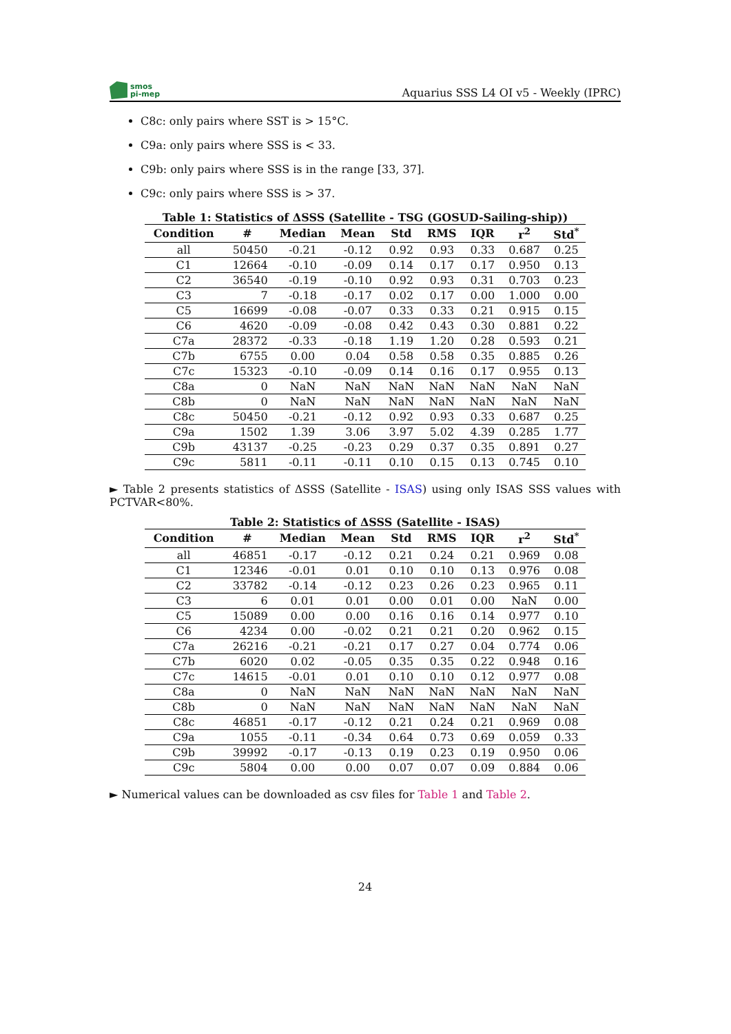smos
pi-mep
Aquarius SSS L4 OI v5 - Weekly (IPRC)
C8c: only pairs where SST is > 15°C.
C9a: only pairs where SSS is < 33.
C9b: only pairs where SSS is in the range [33, 37].
C9c: only pairs where SSS is > 37.
Table 1: Statistics of ΔSSS (Satellite - TSG (GOSUD-Sailing-ship))
| Condition | # | Median | Mean | Std | RMS | IQR | r<sup>2</sup> | Std<sup>*</sup> |
| --- | --- | --- | --- | --- | --- | --- | --- | --- |
| all | 50450 | -0.21 | -0.12 | 0.92 | 0.93 | 0.33 | 0.687 | 0.25 |
| C1 | 12664 | -0.10 | -0.09 | 0.14 | 0.17 | 0.17 | 0.950 | 0.13 |
| C2 | 36540 | -0.19 | -0.10 | 0.92 | 0.93 | 0.31 | 0.703 | 0.23 |
| C3 | 7 | -0.18 | -0.17 | 0.02 | 0.17 | 0.00 | 1.000 | 0.00 |
| C5 | 16699 | -0.08 | -0.07 | 0.33 | 0.33 | 0.21 | 0.915 | 0.15 |
| C6 | 4620 | -0.09 | -0.08 | 0.42 | 0.43 | 0.30 | 0.881 | 0.22 |
| C7a | 28372 | -0.33 | -0.18 | 1.19 | 1.20 | 0.28 | 0.593 | 0.21 |
| C7b | 6755 | 0.00 | 0.04 | 0.58 | 0.58 | 0.35 | 0.885 | 0.26 |
| C7c | 15323 | -0.10 | -0.09 | 0.14 | 0.16 | 0.17 | 0.955 | 0.13 |
| C8a | 0 | NaN | NaN | NaN | NaN | NaN | NaN | NaN |
| C8b | 0 | NaN | NaN | NaN | NaN | NaN | NaN | NaN |
| C8c | 50450 | -0.21 | -0.12 | 0.92 | 0.93 | 0.33 | 0.687 | 0.25 |
| C9a | 1502 | 1.39 | 3.06 | 3.97 | 5.02 | 4.39 | 0.285 | 1.77 |
| C9b | 43137 | -0.25 | -0.23 | 0.29 | 0.37 | 0.35 | 0.891 | 0.27 |
| C9c | 5811 | -0.11 | -0.11 | 0.10 | 0.15 | 0.13 | 0.745 | 0.10 |
► Table 2 presents statistics of ΔSSS (Satellite - ISAS) using only ISAS SSS values with PCTVAR<80%.
Table 2: Statistics of ΔSSS (Satellite - ISAS)
| Condition | # | Median | Mean | Std | RMS | IQR | r<sup>2</sup> | Std<sup>*</sup> |
| --- | --- | --- | --- | --- | --- | --- | --- | --- |
| all | 46851 | -0.17 | -0.12 | 0.21 | 0.24 | 0.21 | 0.969 | 0.08 |
| C1 | 12346 | -0.01 | 0.01 | 0.10 | 0.10 | 0.13 | 0.976 | 0.08 |
| C2 | 33782 | -0.14 | -0.12 | 0.23 | 0.26 | 0.23 | 0.965 | 0.11 |
| C3 | 6 | 0.01 | 0.01 | 0.00 | 0.01 | 0.00 | NaN | 0.00 |
| C5 | 15089 | 0.00 | 0.00 | 0.16 | 0.16 | 0.14 | 0.977 | 0.10 |
| C6 | 4234 | 0.00 | -0.02 | 0.21 | 0.21 | 0.20 | 0.962 | 0.15 |
| C7a | 26216 | -0.21 | -0.21 | 0.17 | 0.27 | 0.04 | 0.774 | 0.06 |
| C7b | 6020 | 0.02 | -0.05 | 0.35 | 0.35 | 0.22 | 0.948 | 0.16 |
| C7c | 14615 | -0.01 | 0.01 | 0.10 | 0.10 | 0.12 | 0.977 | 0.08 |
| C8a | 0 | NaN | NaN | NaN | NaN | NaN | NaN | NaN |
| C8b | 0 | NaN | NaN | NaN | NaN | NaN | NaN | NaN |
| C8c | 46851 | -0.17 | -0.12 | 0.21 | 0.24 | 0.21 | 0.969 | 0.08 |
| C9a | 1055 | -0.11 | -0.34 | 0.64 | 0.73 | 0.69 | 0.059 | 0.33 |
| C9b | 39992 | -0.17 | -0.13 | 0.19 | 0.23 | 0.19 | 0.950 | 0.06 |
| C9c | 5804 | 0.00 | 0.00 | 0.07 | 0.07 | 0.09 | 0.884 | 0.06 |
► Numerical values can be downloaded as csv files for Table 1 and Table 2.
24